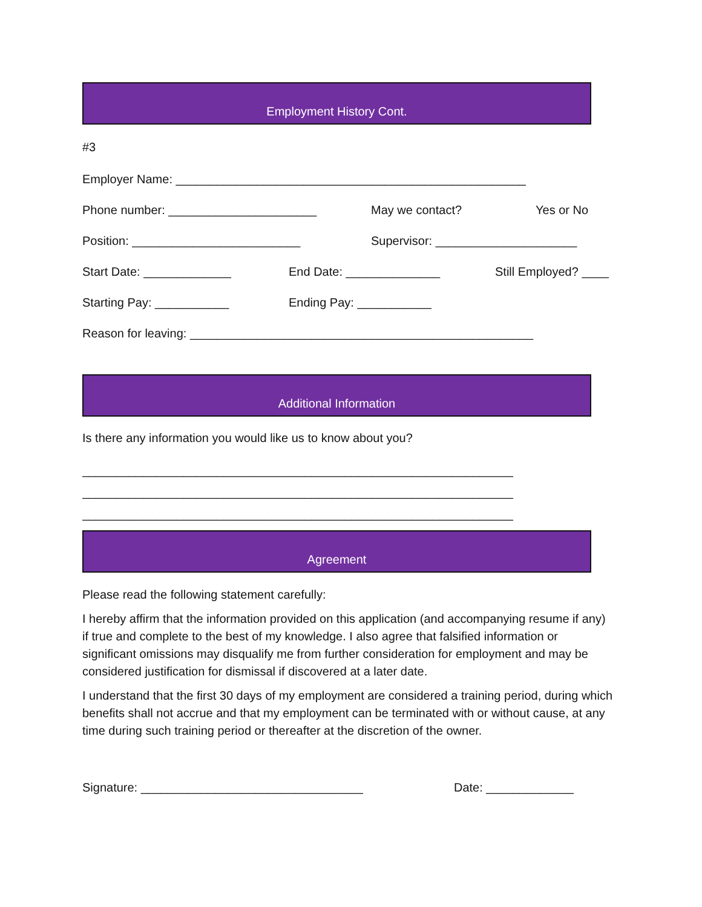Employment History Cont.
#3
Employer Name: ____________________________________________________
Phone number: ______________________ May we contact? Yes or No
Position: _________________________ Supervisor: _____________________
Start Date: _____________ End Date: ______________ Still Employed? ____
Starting Pay: ___________ Ending Pay: ___________
Reason for leaving: ___________________________________________________
Additional Information
Is there any information you would like us to know about you?
________________________________________________________________
________________________________________________________________
________________________________________________________________
Agreement
Please read the following statement carefully:
I hereby affirm that the information provided on this application (and accompanying resume if any) if true and complete to the best of my knowledge. I also agree that falsified information or significant omissions may disqualify me from further consideration for employment and may be considered justification for dismissal if discovered at a later date.
I understand that the first 30 days of my employment are considered a training period, during which benefits shall not accrue and that my employment can be terminated with or without cause, at any time during such training period or thereafter at the discretion of the owner.
Signature: _________________________________ Date: _____________